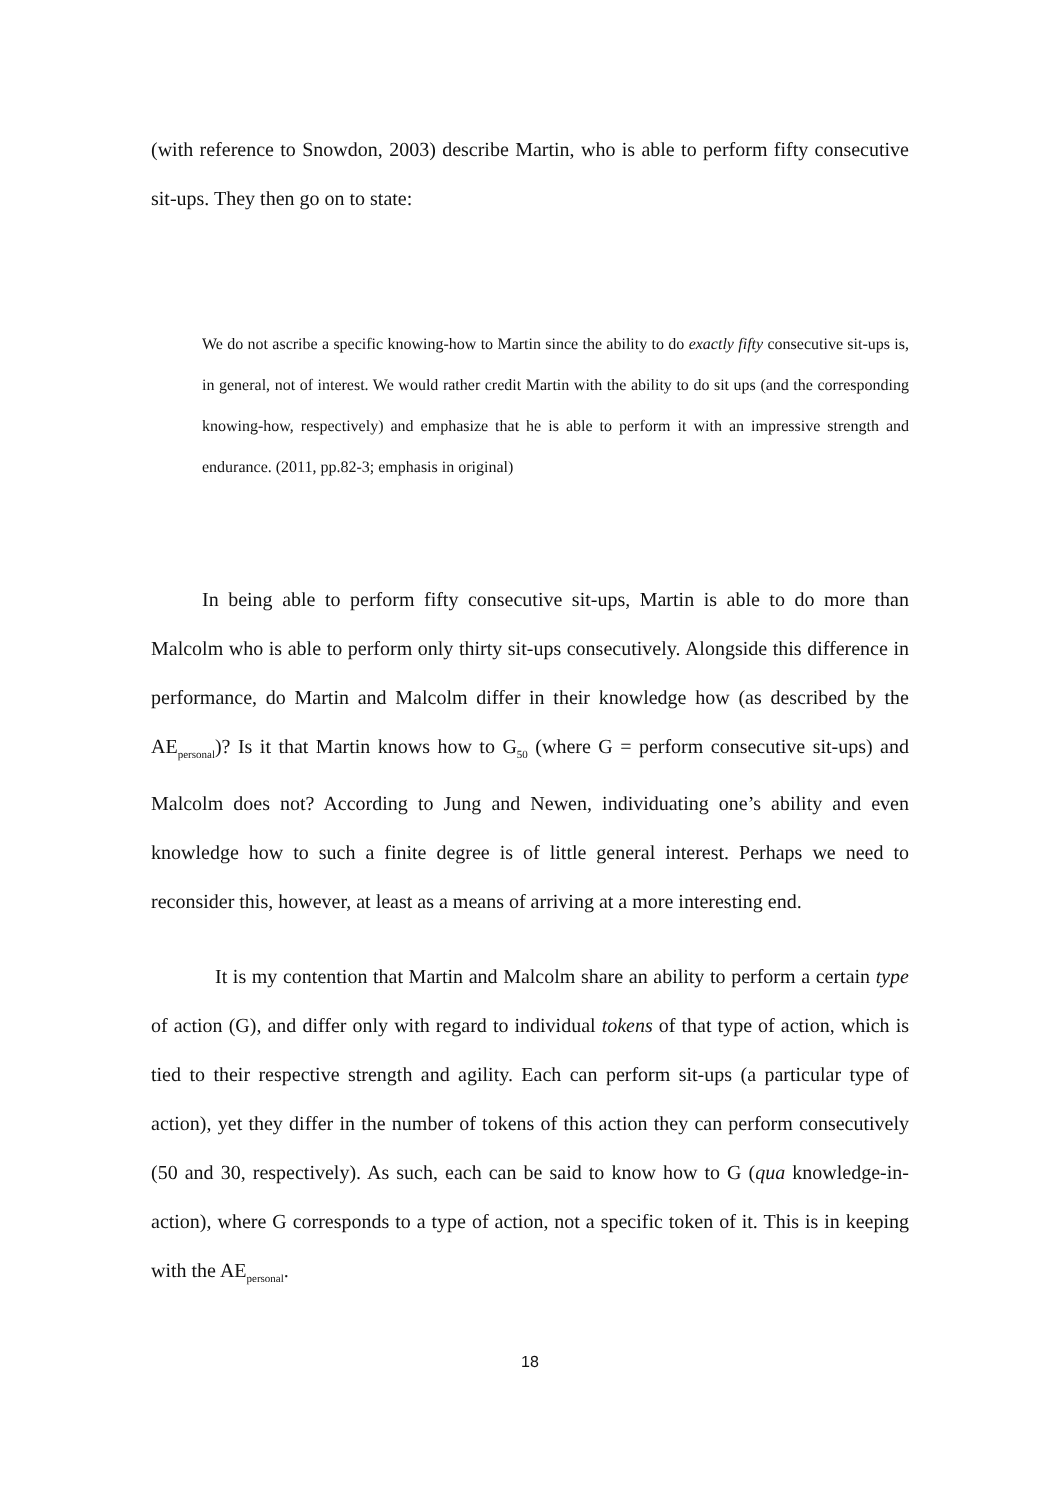(with reference to Snowdon, 2003) describe Martin, who is able to perform fifty consecutive sit-ups. They then go on to state:
We do not ascribe a specific knowing-how to Martin since the ability to do exactly fifty consecutive sit-ups is, in general, not of interest. We would rather credit Martin with the ability to do sit ups (and the corresponding knowing-how, respectively) and emphasize that he is able to perform it with an impressive strength and endurance. (2011, pp.82-3; emphasis in original)
In being able to perform fifty consecutive sit-ups, Martin is able to do more than Malcolm who is able to perform only thirty sit-ups consecutively. Alongside this difference in performance, do Martin and Malcolm differ in their knowledge how (as described by the AE<sub>personal</sub>)? Is it that Martin knows how to G<sub>50</sub> (where G = perform consecutive sit-ups) and Malcolm does not? According to Jung and Newen, individuating one’s ability and even knowledge how to such a finite degree is of little general interest. Perhaps we need to reconsider this, however, at least as a means of arriving at a more interesting end.
It is my contention that Martin and Malcolm share an ability to perform a certain type of action (G), and differ only with regard to individual tokens of that type of action, which is tied to their respective strength and agility. Each can perform sit-ups (a particular type of action), yet they differ in the number of tokens of this action they can perform consecutively (50 and 30, respectively). As such, each can be said to know how to G (qua knowledge-in-action), where G corresponds to a type of action, not a specific token of it. This is in keeping with the AE<sub>personal</sub>.
18